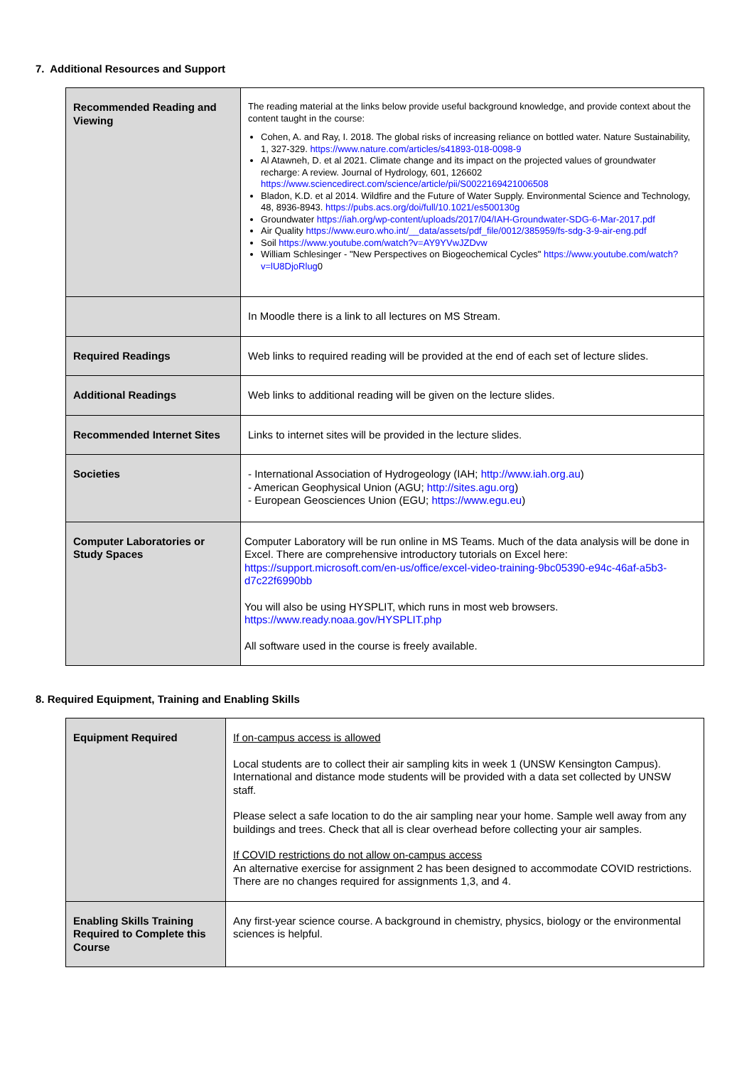7. Additional Resources and Support
| Recommended Reading and Viewing | The reading material at the links below provide useful background knowledge, and provide context about the content taught in the course: Cohen, A. and Ray, I. 2018. The global risks of increasing reliance on bottled water. Nature Sustainability, 1, 327-329. https://www.nature.com/articles/s41893-018-0098-9 Al Atawneh, D. et al 2021. Climate change and its impact on the projected values of groundwater recharge: A review. Journal of Hydrology, 601, 126602 https://www.sciencedirect.com/science/article/pii/S0022169421006508 Bladon, K.D. et al 2014. Wildfire and the Future of Water Supply. Environmental Science and Technology, 48, 8936-8943. https://pubs.acs.org/doi/full/10.1021/es500130g Groundwater https://iah.org/wp-content/uploads/2017/04/IAH-Groundwater-SDG-6-Mar-2017.pdf Air Quality https://www.euro.who.int/__data/assets/pdf_file/0012/385959/fs-sdg-3-9-air-eng.pdf Soil https://www.youtube.com/watch?v=AY9YVwJZDvw William Schlesinger - "New Perspectives on Biogeochemical Cycles" https://www.youtube.com/watch?v=lU8DjoRlug 0 |
| | In Moodle there is a link to all lectures on MS Stream. |
| Required Readings | Web links to required reading will be provided at the end of each set of lecture slides. |
| Additional Readings | Web links to additional reading will be given on the lecture slides. |
| Recommended Internet Sites | Links to internet sites will be provided in the lecture slides. |
| Societies | - International Association of Hydrogeology (IAH; http://www.iah.org.au ) - American Geophysical Union (AGU; http://sites.agu.org ) - European Geosciences Union (EGU; https://www.egu.eu ) |
| Computer Laboratories or Study Spaces | Computer Laboratory will be run online in MS Teams. Much of the data analysis will be done in Excel. There are comprehensive introductory tutorials on Excel here: https://support.microsoft.com/en-us/office/excel-video-training-9bc05390-e94c-46af-a5b3-d7c22f6990bb You will also be using HYSPLIT, which runs in most web browsers. https://www.ready.noaa.gov/HYSPLIT.php All software used in the course is freely available. |
8. Required Equipment, Training and Enabling Skills
| Equipment Required | If on-campus access is allowed Local students are to collect their air sampling kits in week 1 (UNSW Kensington Campus). International and distance mode students will be provided with a data set collected by UNSW staff. Please select a safe location to do the air sampling near your home. Sample well away from any buildings and trees. Check that all is clear overhead before collecting your air samples. If COVID restrictions do not allow on-campus access An alternative exercise for assignment 2 has been designed to accommodate COVID restrictions. There are no changes required for assignments 1,3, and 4. |
| Enabling Skills Training Required to Complete this Course | Any first-year science course. A background in chemistry, physics, biology or the environmental sciences is helpful. |